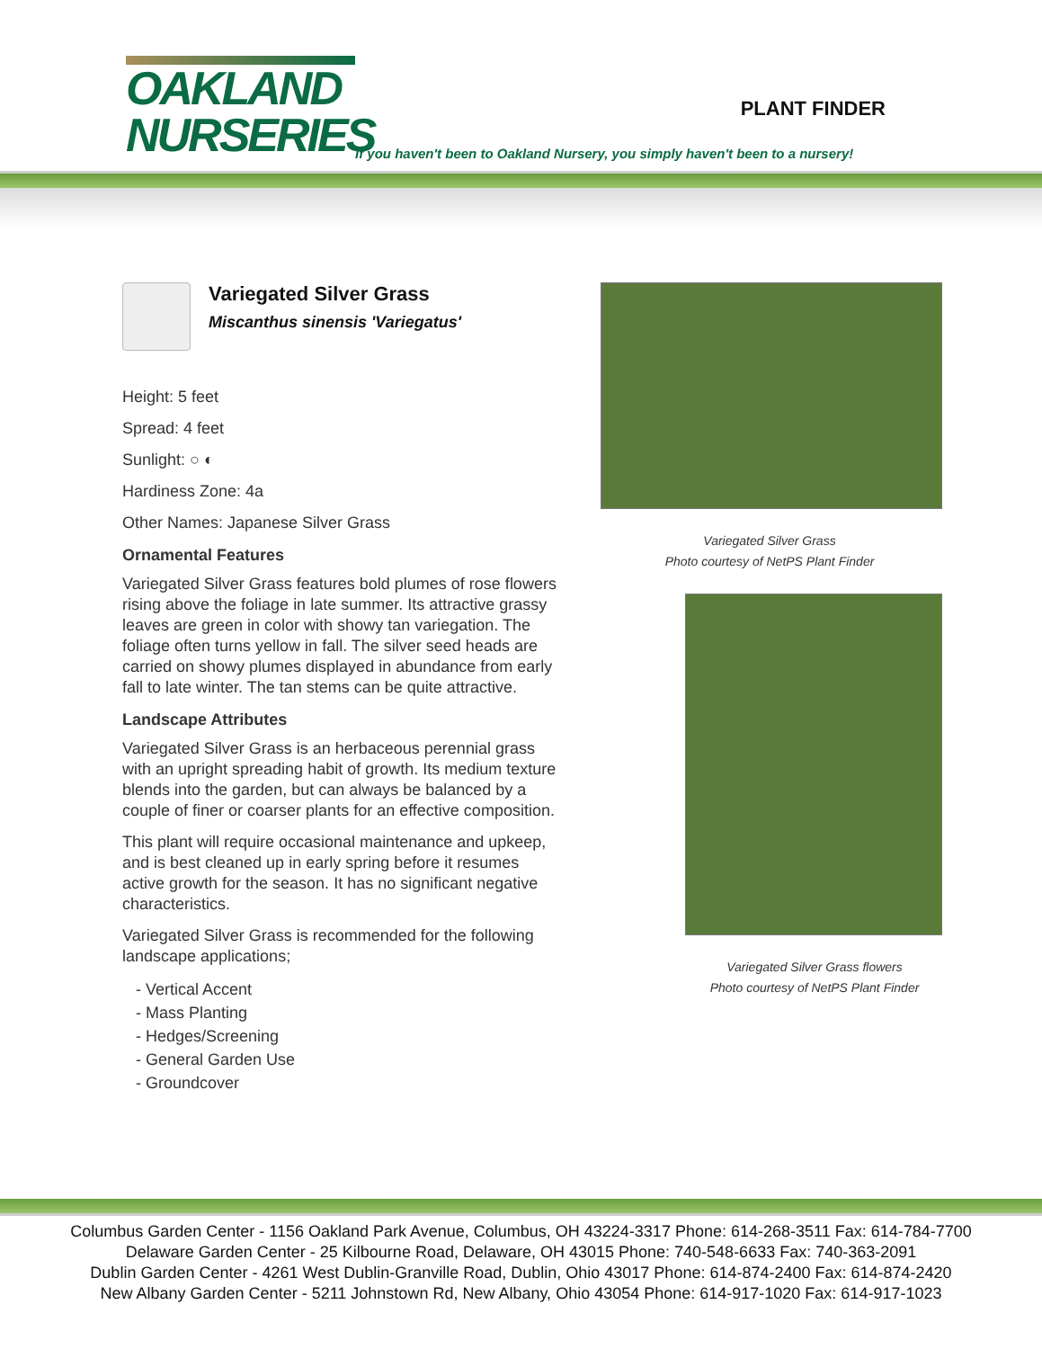OAKLAND
NURSERIES
PLANT FINDER
If you haven't been to Oakland Nursery, you simply haven't been to a nursery!
Variegated Silver Grass
Miscanthus sinensis 'Variegatus'
Height: 5 feet
Spread: 4 feet
Sunlight: ○ ◐
Hardiness Zone: 4a
Other Names: Japanese Silver Grass
Ornamental Features
Variegated Silver Grass features bold plumes of rose flowers rising above the foliage in late summer. Its attractive grassy leaves are green in color with showy tan variegation. The foliage often turns yellow in fall. The silver seed heads are carried on showy plumes displayed in abundance from early fall to late winter. The tan stems can be quite attractive.
Landscape Attributes
Variegated Silver Grass is an herbaceous perennial grass with an upright spreading habit of growth. Its medium texture blends into the garden, but can always be balanced by a couple of finer or coarser plants for an effective composition.
This plant will require occasional maintenance and upkeep, and is best cleaned up in early spring before it resumes active growth for the season. It has no significant negative characteristics.
Variegated Silver Grass is recommended for the following landscape applications;
- Vertical Accent
- Mass Planting
- Hedges/Screening
- General Garden Use
- Groundcover
Variegated Silver Grass
Photo courtesy of NetPS Plant Finder
Variegated Silver Grass flowers
Photo courtesy of NetPS Plant Finder
Columbus Garden Center - 1156 Oakland Park Avenue, Columbus, OH 43224-3317 Phone: 614-268-3511 Fax: 614-784-7700
Delaware Garden Center - 25 Kilbourne Road, Delaware, OH 43015 Phone: 740-548-6633 Fax: 740-363-2091
Dublin Garden Center - 4261 West Dublin-Granville Road, Dublin, Ohio 43017 Phone: 614-874-2400 Fax: 614-874-2420
New Albany Garden Center - 5211 Johnstown Rd, New Albany, Ohio 43054 Phone: 614-917-1020 Fax: 614-917-1023